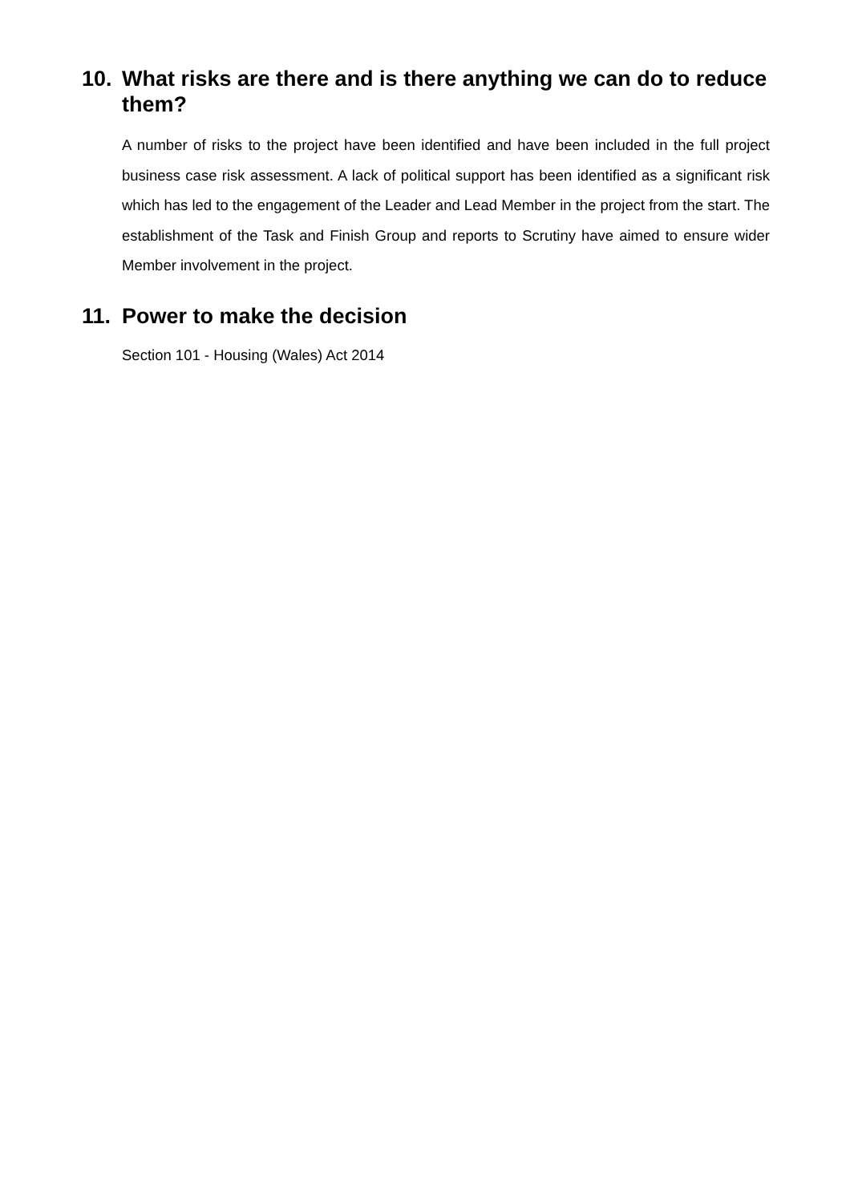10. What risks are there and is there anything we can do to reduce them?
A number of risks to the project have been identified and have been included in the full project business case risk assessment. A lack of political support has been identified as a significant risk which has led to the engagement of the Leader and Lead Member in the project from the start. The establishment of the Task and Finish Group and reports to Scrutiny have aimed to ensure wider Member involvement in the project.
11. Power to make the decision
Section 101 - Housing (Wales) Act 2014